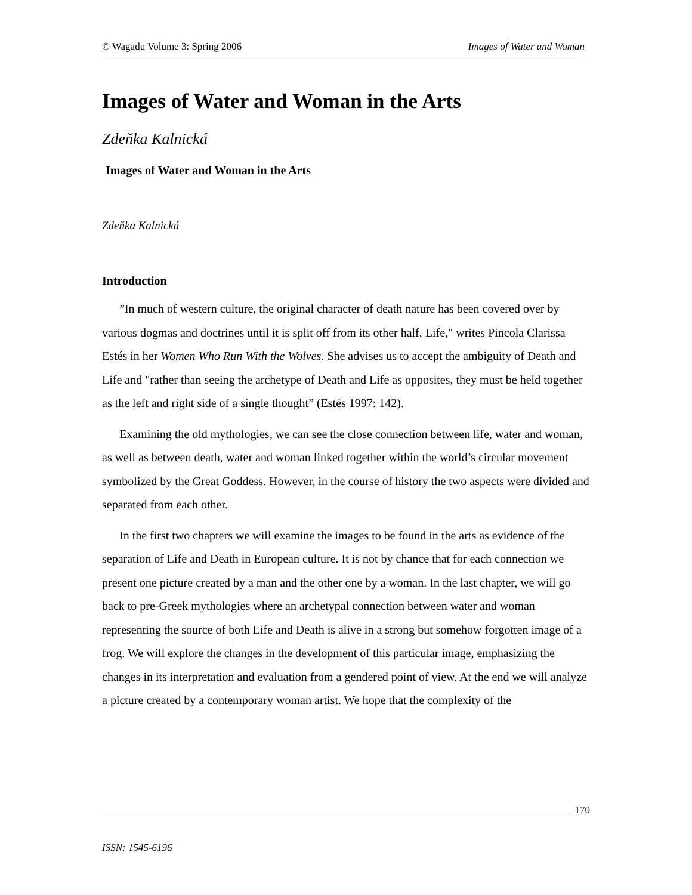© Wagadu Volume 3: Spring 2006 Images of Water and Woman
Images of Water and Woman in the Arts
Zdeňka Kalnická
Images of Water and Woman in the Arts
Zdeňka Kalnická
Introduction
”In much of western culture, the original character of death nature has been covered over by various dogmas and doctrines until it is split off from its other half, Life," writes Pincola Clarissa Estés in her Women Who Run With the Wolves. She advises us to accept the ambiguity of Death and Life and "rather than seeing the archetype of Death and Life as opposites, they must be held together as the left and right side of a single thought” (Estés 1997: 142).
Examining the old mythologies, we can see the close connection between life, water and woman, as well as between death, water and woman linked together within the world’s circular movement symbolized by the Great Goddess. However, in the course of history the two aspects were divided and separated from each other.
In the first two chapters we will examine the images to be found in the arts as evidence of the separation of Life and Death in European culture. It is not by chance that for each connection we present one picture created by a man and the other one by a woman. In the last chapter, we will go back to pre-Greek mythologies where an archetypal connection between water and woman representing the source of both Life and Death is alive in a strong but somehow forgotten image of a frog. We will explore the changes in the development of this particular image, emphasizing the changes in its interpretation and evaluation from a gendered point of view. At the end we will analyze a picture created by a contemporary woman artist. We hope that the complexity of the
170
ISSN: 1545-6196